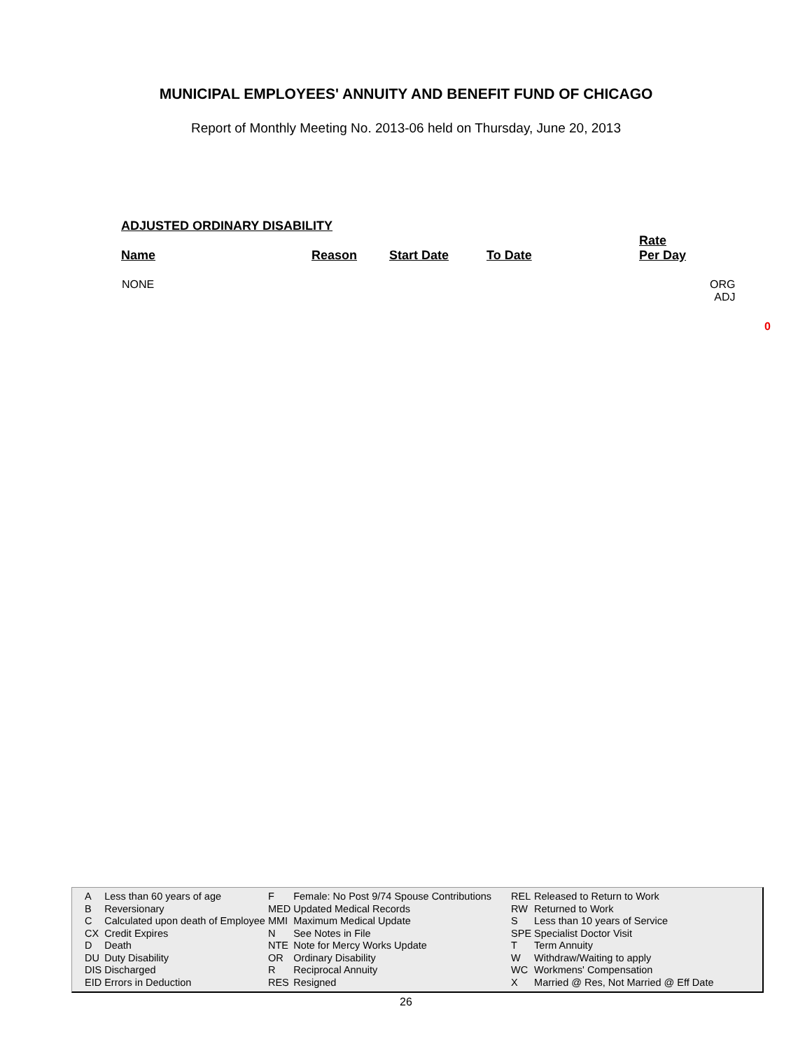MUNICIPAL EMPLOYEES' ANNUITY AND BENEFIT FUND OF CHICAGO
Report of Monthly Meeting No. 2013-06 held on Thursday, June 20, 2013
ADJUSTED ORDINARY DISABILITY
| Name | Reason | Start Date | To Date | Rate Per Day | |
| --- | --- | --- | --- | --- | --- |
| NONE | | | | | ORG ADJ |
0
| A | Less than 60 years of age | F | Female: No Post 9/74 Spouse Contributions | REL | Released to Return to Work |
| B | Reversionary | MED | Updated Medical Records | RW | Returned to Work |
| C | Calculated upon death of Employee | MMI | Maximum Medical Update | S | Less than 10 years of Service |
| CX | Credit Expires | N | See Notes in File | SPE | Specialist Doctor Visit |
| D | Death | NTE | Note for Mercy Works Update | T | Term Annuity |
| DU | Duty Disability | OR | Ordinary Disability | W | Withdraw/Waiting to apply |
| DIS | Discharged | R | Reciprocal Annuity | WC | Workmens' Compensation |
| EID | Errors in Deduction | RES | Resigned | X | Married @ Res, Not Married @ Eff Date |
26